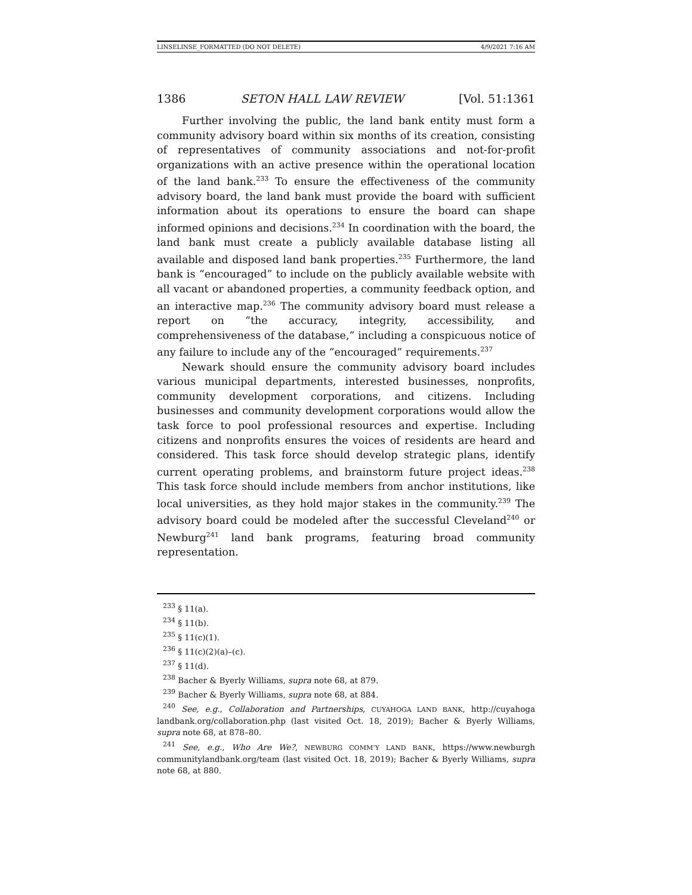LINSELINSE_FORMATTED (DO NOT DELETE) 4/9/2021 7:16 AM
1386 SETON HALL LAW REVIEW [Vol. 51:1361
Further involving the public, the land bank entity must form a community advisory board within six months of its creation, consisting of representatives of community associations and not-for-profit organizations with an active presence within the operational location of the land bank.<sup>233</sup> To ensure the effectiveness of the community advisory board, the land bank must provide the board with sufficient information about its operations to ensure the board can shape informed opinions and decisions.<sup>234</sup> In coordination with the board, the land bank must create a publicly available database listing all available and disposed land bank properties.<sup>235</sup> Furthermore, the land bank is “encouraged” to include on the publicly available website with all vacant or abandoned properties, a community feedback option, and an interactive map.<sup>236</sup> The community advisory board must release a report on “the accuracy, integrity, accessibility, and comprehensiveness of the database,” including a conspicuous notice of any failure to include any of the “encouraged” requirements.<sup>237</sup>
Newark should ensure the community advisory board includes various municipal departments, interested businesses, nonprofits, community development corporations, and citizens. Including businesses and community development corporations would allow the task force to pool professional resources and expertise. Including citizens and nonprofits ensures the voices of residents are heard and considered. This task force should develop strategic plans, identify current operating problems, and brainstorm future project ideas.<sup>238</sup> This task force should include members from anchor institutions, like local universities, as they hold major stakes in the community.<sup>239</sup> The advisory board could be modeled after the successful Cleveland<sup>240</sup> or Newburg<sup>241</sup> land bank programs, featuring broad community representation.
<sup>233</sup> § 11(a).
<sup>234</sup> § 11(b).
<sup>235</sup> § 11(c)(1).
<sup>236</sup> § 11(c)(2)(a)–(c).
<sup>237</sup> § 11(d).
<sup>238</sup> Bacher & Byerly Williams, supra note 68, at 879.
<sup>239</sup> Bacher & Byerly Williams, supra note 68, at 884.
<sup>240</sup> See, e.g., Collaboration and Partnerships, CUYAHOGA LAND BANK, http://cuyahoga landbank.org/collaboration.php (last visited Oct. 18, 2019); Bacher & Byerly Williams, supra note 68, at 878–80.
<sup>241</sup> See, e.g., Who Are We?, NEWBURG COMM’Y LAND BANK, https://www.newburgh communitylandbank.org/team (last visited Oct. 18, 2019); Bacher & Byerly Williams, supra note 68, at 880.